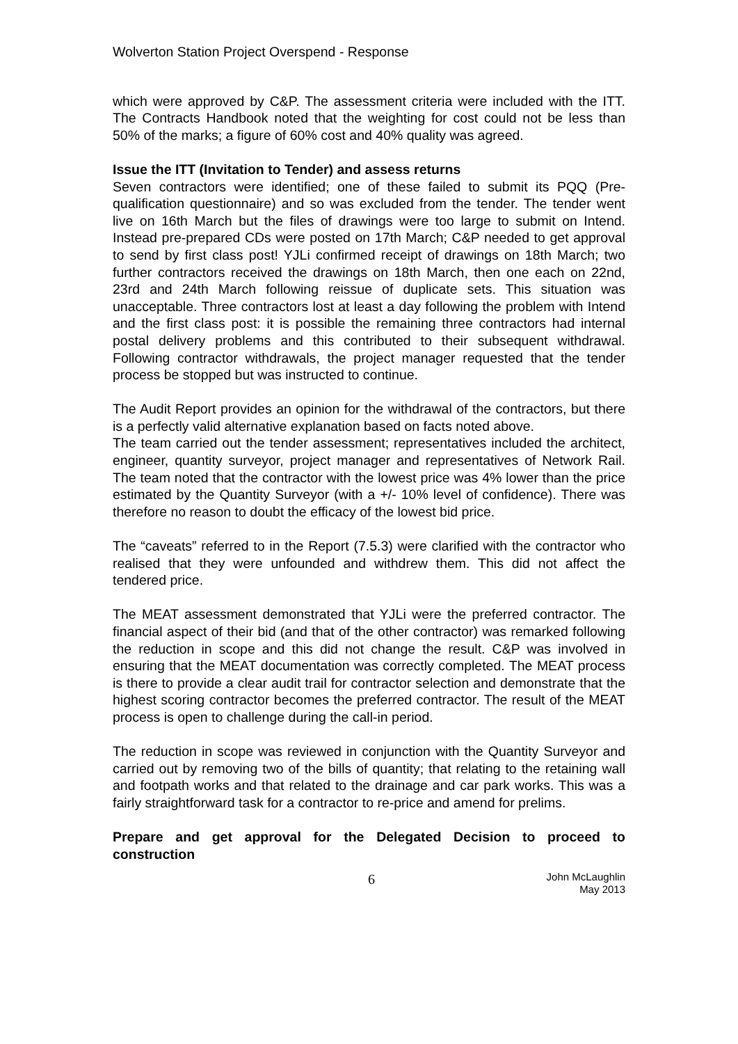Wolverton Station Project Overspend - Response
which were approved by C&P. The assessment criteria were included with the ITT. The Contracts Handbook noted that the weighting for cost could not be less than 50% of the marks; a figure of 60% cost and 40% quality was agreed.
Issue the ITT (Invitation to Tender) and assess returns
Seven contractors were identified; one of these failed to submit its PQQ (Pre-qualification questionnaire) and so was excluded from the tender. The tender went live on 16th March but the files of drawings were too large to submit on Intend. Instead pre-prepared CDs were posted on 17th March; C&P needed to get approval to send by first class post! YJLi confirmed receipt of drawings on 18th March; two further contractors received the drawings on 18th March, then one each on 22nd, 23rd and 24th March following reissue of duplicate sets. This situation was unacceptable. Three contractors lost at least a day following the problem with Intend and the first class post: it is possible the remaining three contractors had internal postal delivery problems and this contributed to their subsequent withdrawal. Following contractor withdrawals, the project manager requested that the tender process be stopped but was instructed to continue.
The Audit Report provides an opinion for the withdrawal of the contractors, but there is a perfectly valid alternative explanation based on facts noted above.
The team carried out the tender assessment; representatives included the architect, engineer, quantity surveyor, project manager and representatives of Network Rail. The team noted that the contractor with the lowest price was 4% lower than the price estimated by the Quantity Surveyor (with a +/- 10% level of confidence). There was therefore no reason to doubt the efficacy of the lowest bid price.
The “caveats” referred to in the Report (7.5.3) were clarified with the contractor who realised that they were unfounded and withdrew them. This did not affect the tendered price.
The MEAT assessment demonstrated that YJLi were the preferred contractor. The financial aspect of their bid (and that of the other contractor) was remarked following the reduction in scope and this did not change the result. C&P was involved in ensuring that the MEAT documentation was correctly completed. The MEAT process is there to provide a clear audit trail for contractor selection and demonstrate that the highest scoring contractor becomes the preferred contractor. The result of the MEAT process is open to challenge during the call-in period.
The reduction in scope was reviewed in conjunction with the Quantity Surveyor and carried out by removing two of the bills of quantity; that relating to the retaining wall and footpath works and that related to the drainage and car park works. This was a fairly straightforward task for a contractor to re-price and amend for prelims.
Prepare and get approval for the Delegated Decision to proceed to construction
6
John McLaughlin
May 2013